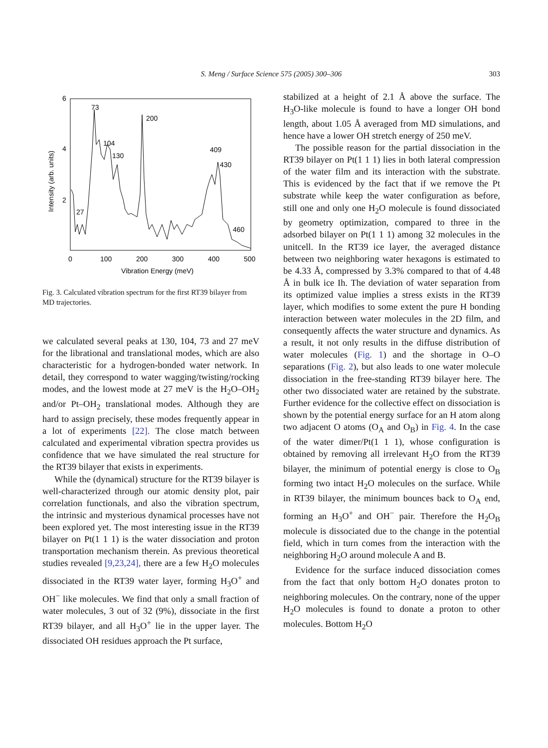S. Meng / Surface Science 575 (2005) 300–306
303
6
4
2
0
100
200
300
400
500
Vibration Energy (meV)
Intensity (arb. units)
73
200
104
130
409
430
27
460
Fig. 3. Calculated vibration spectrum for the first RT39 bilayer from MD trajectories.
we calculated several peaks at 130, 104, 73 and 27 meV for the librational and translational modes, which are also characteristic for a hydrogen-bonded water network. In detail, they correspond to water wagging/twisting/rocking modes, and the lowest mode at 27 meV is the H<sub>2</sub>O–OH<sub>2</sub> and/or Pt–OH<sub>2</sub> translational modes. Although they are hard to assign precisely, these modes frequently appear in a lot of experiments [22]. The close match between calculated and experimental vibration spectra provides us confidence that we have simulated the real structure for the RT39 bilayer that exists in experiments.
While the (dynamical) structure for the RT39 bilayer is well-characterized through our atomic density plot, pair correlation functionals, and also the vibration spectrum, the intrinsic and mysterious dynamical processes have not been explored yet. The most interesting issue in the RT39 bilayer on Pt(1 1 1) is the water dissociation and proton transportation mechanism therein. As previous theoretical studies revealed [9,23,24], there are a few H<sub>2</sub>O molecules dissociated in the RT39 water layer, forming H<sub>3</sub>O<sup>+</sup> and OH<sup>−</sup> like molecules. We find that only a small fraction of water molecules, 3 out of 32 (9%), dissociate in the first RT39 bilayer, and all H<sub>3</sub>O<sup>+</sup> lie in the upper layer. The dissociated OH residues approach the Pt surface,
stabilized at a height of 2.1 Å above the surface. The H<sub>3</sub>O-like molecule is found to have a longer OH bond length, about 1.05 Å averaged from MD simulations, and hence have a lower OH stretch energy of 250 meV.
The possible reason for the partial dissociation in the RT39 bilayer on Pt(1 1 1) lies in both lateral compression of the water film and its interaction with the substrate. This is evidenced by the fact that if we remove the Pt substrate while keep the water configuration as before, still one and only one H<sub>2</sub>O molecule is found dissociated by geometry optimization, compared to three in the adsorbed bilayer on Pt(1 1 1) among 32 molecules in the unitcell. In the RT39 ice layer, the averaged distance between two neighboring water hexagons is estimated to be 4.33 Å, compressed by 3.3% compared to that of 4.48 Å in bulk ice Ih. The deviation of water separation from its optimized value implies a stress exists in the RT39 layer, which modifies to some extent the pure H bonding interaction between water molecules in the 2D film, and consequently affects the water structure and dynamics. As a result, it not only results in the diffuse distribution of water molecules (Fig. 1) and the shortage in O–O separations (Fig. 2), but also leads to one water molecule dissociation in the free-standing RT39 bilayer here. The other two dissociated water are retained by the substrate. Further evidence for the collective effect on dissociation is shown by the potential energy surface for an H atom along two adjacent O atoms (O<sub>A</sub> and O<sub>B</sub>) in Fig. 4. In the case of the water dimer/Pt(1 1 1), whose configuration is obtained by removing all irrelevant H<sub>2</sub>O from the RT39 bilayer, the minimum of potential energy is close to O<sub>B</sub> forming two intact H<sub>2</sub>O molecules on the surface. While in RT39 bilayer, the minimum bounces back to O<sub>A</sub> end, forming an H<sub>3</sub>O<sup>+</sup> and OH<sup>−</sup> pair. Therefore the H<sub>2</sub>O<sub>B</sub> molecule is dissociated due to the change in the potential field, which in turn comes from the interaction with the neighboring H<sub>2</sub>O around molecule A and B.
Evidence for the surface induced dissociation comes from the fact that only bottom H<sub>2</sub>O donates proton to neighboring molecules. On the contrary, none of the upper H<sub>2</sub>O molecules is found to donate a proton to other molecules. Bottom H<sub>2</sub>O